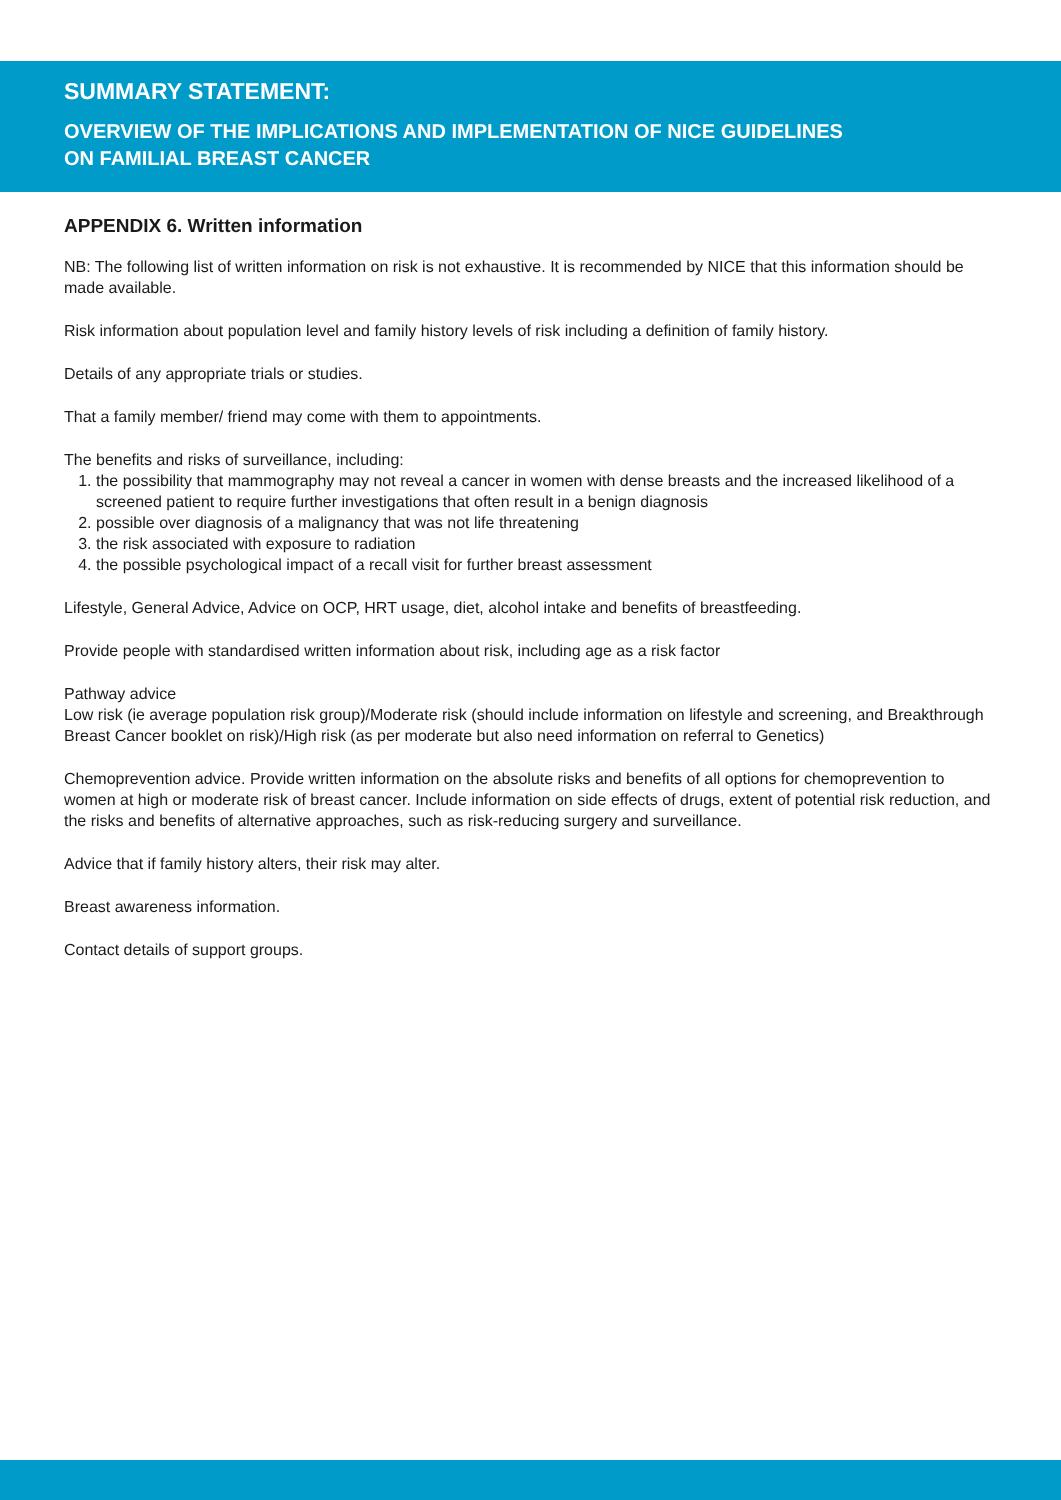SUMMARY STATEMENT:
OVERVIEW OF THE IMPLICATIONS AND IMPLEMENTATION OF NICE GUIDELINES
ON FAMILIAL BREAST CANCER
APPENDIX 6. Written information
NB: The following list of written information on risk is not exhaustive. It is recommended by NICE that this information should be made available.
Risk information about population level and family history levels of risk including a definition of family history.
Details of any appropriate trials or studies.
That a family member/ friend may come with them to appointments.
The benefits and risks of surveillance, including:
1. the possibility that mammography may not reveal a cancer in women with dense breasts and the increased likelihood of a screened patient to require further investigations that often result in a benign diagnosis
2. possible over diagnosis of a malignancy that was not life threatening
3. the risk associated with exposure to radiation
4. the possible psychological impact of a recall visit for further breast assessment
Lifestyle, General Advice, Advice on OCP, HRT usage, diet, alcohol intake and benefits of breastfeeding.
Provide people with standardised written information about risk, including age as a risk factor
Pathway advice
Low risk (ie average population risk group)/Moderate risk (should include information on lifestyle and screening, and Breakthrough Breast Cancer booklet on risk)/High risk (as per moderate but also need information on referral to Genetics)
Chemoprevention advice. Provide written information on the absolute risks and benefits of all options for chemoprevention to women at high or moderate risk of breast cancer. Include information on side effects of drugs, extent of potential risk reduction, and the risks and benefits of alternative approaches, such as risk-reducing surgery and surveillance.
Advice that if family history alters, their risk may alter.
Breast awareness information.
Contact details of support groups.